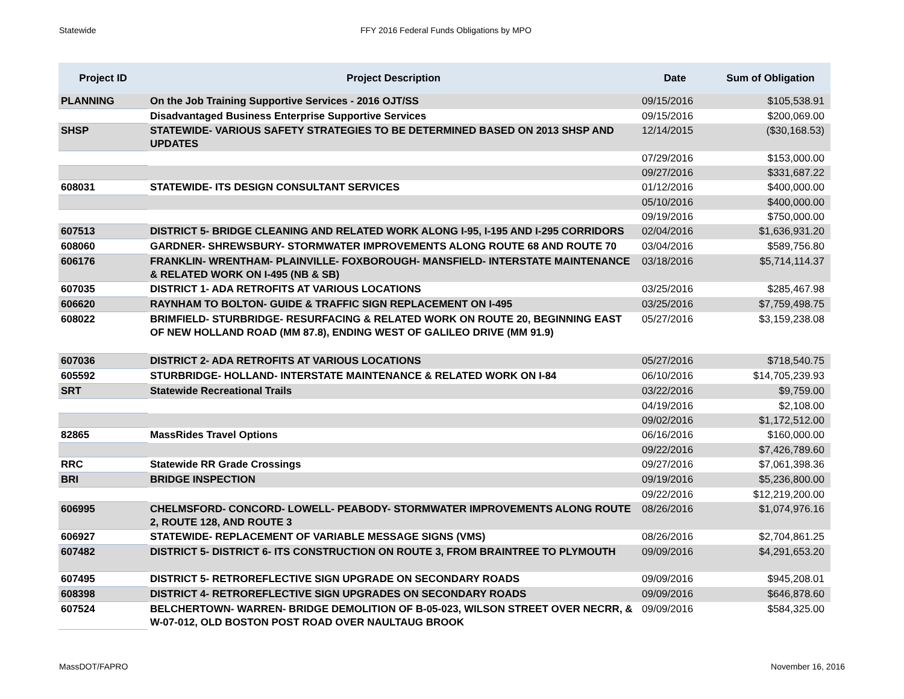Statewide FFY 2016 Federal Funds Obligations by MPO
| Project ID | Project Description | Date | Sum of Obligation |
| --- | --- | --- | --- |
| PLANNING | On the Job Training Supportive Services - 2016 OJT/SS | 09/15/2016 | $105,538.91 |
| | Disadvantaged Business Enterprise Supportive Services | 09/15/2016 | $200,069.00 |
| SHSP | STATEWIDE- VARIOUS SAFETY STRATEGIES TO BE DETERMINED BASED ON 2013 SHSP AND UPDATES | 12/14/2015 | ($30,168.53) |
| | | 07/29/2016 | $153,000.00 |
| | | 09/27/2016 | $331,687.22 |
| 608031 | STATEWIDE- ITS DESIGN CONSULTANT SERVICES | 01/12/2016 | $400,000.00 |
| | | 05/10/2016 | $400,000.00 |
| | | 09/19/2016 | $750,000.00 |
| 607513 | DISTRICT 5- BRIDGE CLEANING AND RELATED WORK ALONG I-95, I-195 AND I-295 CORRIDORS | 02/04/2016 | $1,636,931.20 |
| 608060 | GARDNER- SHREWSBURY- STORMWATER IMPROVEMENTS ALONG ROUTE 68 AND ROUTE 70 | 03/04/2016 | $589,756.80 |
| 606176 | FRANKLIN- WRENTHAM- PLAINVILLE- FOXBOROUGH- MANSFIELD- INTERSTATE MAINTENANCE & RELATED WORK ON I-495 (NB & SB) | 03/18/2016 | $5,714,114.37 |
| 607035 | DISTRICT 1- ADA RETROFITS AT VARIOUS LOCATIONS | 03/25/2016 | $285,467.98 |
| 606620 | RAYNHAM TO BOLTON- GUIDE & TRAFFIC SIGN REPLACEMENT ON I-495 | 03/25/2016 | $7,759,498.75 |
| 608022 | BRIMFIELD- STURBRIDGE- RESURFACING & RELATED WORK ON ROUTE 20, BEGINNING EAST OF NEW HOLLAND ROAD (MM 87.8), ENDING WEST OF GALILEO DRIVE (MM 91.9) | 05/27/2016 | $3,159,238.08 |
| 607036 | DISTRICT 2- ADA RETROFITS AT VARIOUS LOCATIONS | 05/27/2016 | $718,540.75 |
| 605592 | STURBRIDGE- HOLLAND- INTERSTATE MAINTENANCE & RELATED WORK ON I-84 | 06/10/2016 | $14,705,239.93 |
| SRT | Statewide Recreational Trails | 03/22/2016 | $9,759.00 |
| | | 04/19/2016 | $2,108.00 |
| | | 09/02/2016 | $1,172,512.00 |
| 82865 | MassRides Travel Options | 06/16/2016 | $160,000.00 |
| | | 09/22/2016 | $7,426,789.60 |
| RRC | Statewide RR Grade Crossings | 09/27/2016 | $7,061,398.36 |
| BRI | BRIDGE INSPECTION | 09/19/2016 | $5,236,800.00 |
| | | 09/22/2016 | $12,219,200.00 |
| 606995 | CHELMSFORD- CONCORD- LOWELL- PEABODY- STORMWATER IMPROVEMENTS ALONG ROUTE 2, ROUTE 128, AND ROUTE 3 | 08/26/2016 | $1,074,976.16 |
| 606927 | STATEWIDE- REPLACEMENT OF VARIABLE MESSAGE SIGNS (VMS) | 08/26/2016 | $2,704,861.25 |
| 607482 | DISTRICT 5- DISTRICT 6- ITS CONSTRUCTION ON ROUTE 3, FROM BRAINTREE TO PLYMOUTH | 09/09/2016 | $4,291,653.20 |
| 607495 | DISTRICT 5- RETROREFLECTIVE SIGN UPGRADE ON SECONDARY ROADS | 09/09/2016 | $945,208.01 |
| 608398 | DISTRICT 4- RETROREFLECTIVE SIGN UPGRADES ON SECONDARY ROADS | 09/09/2016 | $646,878.60 |
| 607524 | BELCHERTOWN- WARREN- BRIDGE DEMOLITION OF B-05-023, WILSON STREET OVER NECRR, & W-07-012, OLD BOSTON POST ROAD OVER NAULTAUG BROOK | 09/09/2016 | $584,325.00 |
MassDOT/FAPRO November 16, 2016